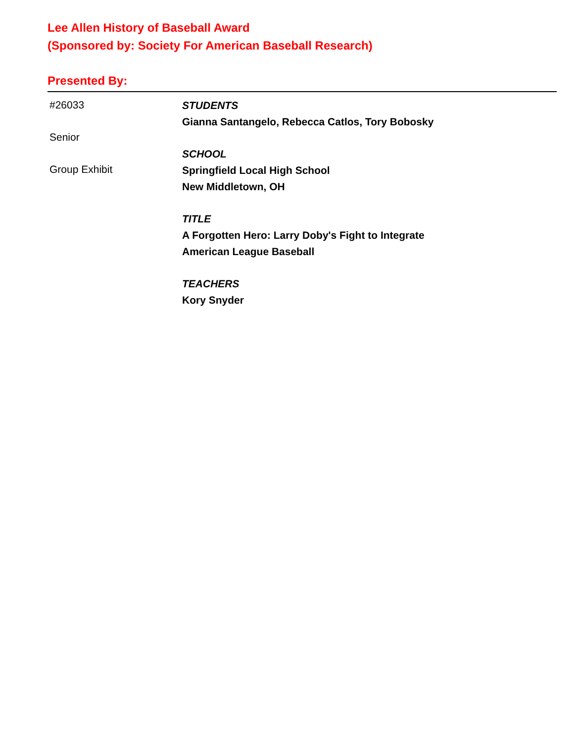Lee Allen History of Baseball Award
(Sponsored by: Society For American Baseball Research)
Presented By:
#26033
Senior
Group Exhibit
STUDENTS
Gianna Santangelo, Rebecca Catlos, Tory Bobosky
SCHOOL
Springfield Local High School
New Middletown, OH
TITLE
A Forgotten Hero: Larry Doby's Fight to Integrate
American League Baseball
TEACHERS
Kory Snyder